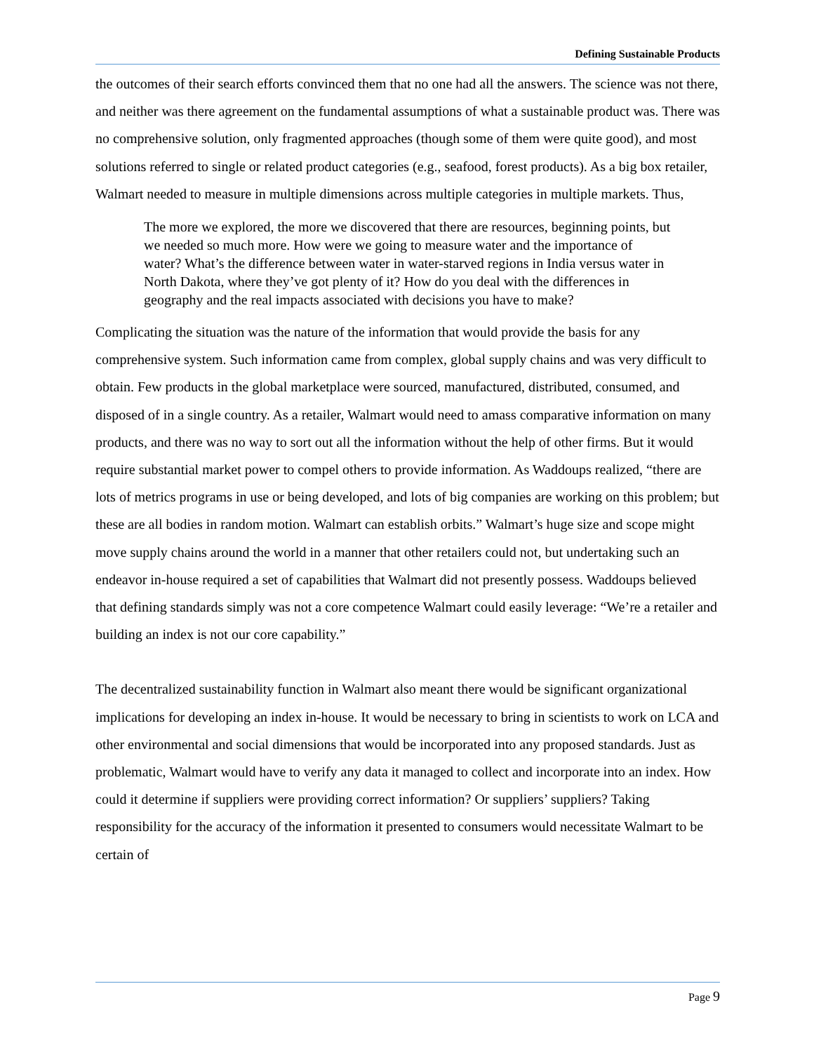Defining Sustainable Products
the outcomes of their search efforts convinced them that no one had all the answers. The science was not there, and neither was there agreement on the fundamental assumptions of what a sustainable product was. There was no comprehensive solution, only fragmented approaches (though some of them were quite good), and most solutions referred to single or related product categories (e.g., seafood, forest products). As a big box retailer, Walmart needed to measure in multiple dimensions across multiple categories in multiple markets. Thus,
The more we explored, the more we discovered that there are resources, beginning points, but we needed so much more. How were we going to measure water and the importance of water? What’s the difference between water in water-starved regions in India versus water in North Dakota, where they’ve got plenty of it? How do you deal with the differences in geography and the real impacts associated with decisions you have to make?
Complicating the situation was the nature of the information that would provide the basis for any comprehensive system. Such information came from complex, global supply chains and was very difficult to obtain. Few products in the global marketplace were sourced, manufactured, distributed, consumed, and disposed of in a single country. As a retailer, Walmart would need to amass comparative information on many products, and there was no way to sort out all the information without the help of other firms. But it would require substantial market power to compel others to provide information. As Waddoups realized, “there are lots of metrics programs in use or being developed, and lots of big companies are working on this problem; but these are all bodies in random motion. Walmart can establish orbits.” Walmart’s huge size and scope might move supply chains around the world in a manner that other retailers could not, but undertaking such an endeavor in-house required a set of capabilities that Walmart did not presently possess. Waddoups believed that defining standards simply was not a core competence Walmart could easily leverage: “We’re a retailer and building an index is not our core capability.”
The decentralized sustainability function in Walmart also meant there would be significant organizational implications for developing an index in-house. It would be necessary to bring in scientists to work on LCA and other environmental and social dimensions that would be incorporated into any proposed standards. Just as problematic, Walmart would have to verify any data it managed to collect and incorporate into an index. How could it determine if suppliers were providing correct information? Or suppliers’ suppliers? Taking responsibility for the accuracy of the information it presented to consumers would necessitate Walmart to be certain of
Page 9